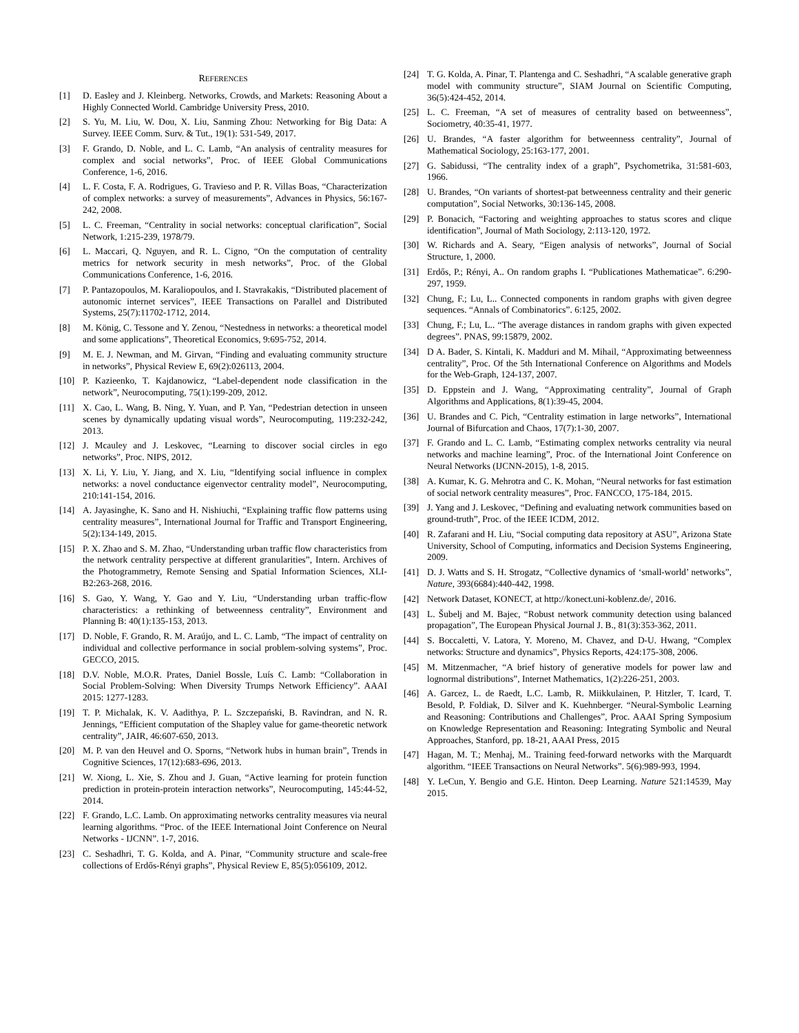REFERENCES
[1] D. Easley and J. Kleinberg. Networks, Crowds, and Markets: Reasoning About a Highly Connected World. Cambridge University Press, 2010.
[2] S. Yu, M. Liu, W. Dou, X. Liu, Sanming Zhou: Networking for Big Data: A Survey. IEEE Comm. Surv. & Tut., 19(1): 531-549, 2017.
[3] F. Grando, D. Noble, and L. C. Lamb, “An analysis of centrality measures for complex and social networks”, Proc. of IEEE Global Communications Conference, 1-6, 2016.
[4] L. F. Costa, F. A. Rodrigues, G. Travieso and P. R. Villas Boas, “Characterization of complex networks: a survey of measurements”, Advances in Physics, 56:167-242, 2008.
[5] L. C. Freeman, “Centrality in social networks: conceptual clarification”, Social Network, 1:215-239, 1978/79.
[6] L. Maccari, Q. Nguyen, and R. L. Cigno, “On the computation of centrality metrics for network security in mesh networks”, Proc. of the Global Communications Conference, 1-6, 2016.
[7] P. Pantazopoulos, M. Karaliopoulos, and I. Stavrakakis, “Distributed placement of autonomic internet services”, IEEE Transactions on Parallel and Distributed Systems, 25(7):11702-1712, 2014.
[8] M. König, C. Tessone and Y. Zenou, “Nestedness in networks: a theoretical model and some applications”, Theoretical Economics, 9:695-752, 2014.
[9] M. E. J. Newman, and M. Girvan, “Finding and evaluating community structure in networks”, Physical Review E, 69(2):026113, 2004.
[10] P. Kazieenko, T. Kajdanowicz, “Label-dependent node classification in the network”, Neurocomputing, 75(1):199-209, 2012.
[11] X. Cao, L. Wang, B. Ning, Y. Yuan, and P. Yan, “Pedestrian detection in unseen scenes by dynamically updating visual words”, Neurocomputing, 119:232-242, 2013.
[12] J. Mcauley and J. Leskovec, “Learning to discover social circles in ego networks”, Proc. NIPS, 2012.
[13] X. Li, Y. Liu, Y. Jiang, and X. Liu, “Identifying social influence in complex networks: a novel conductance eigenvector centrality model”, Neurocomputing, 210:141-154, 2016.
[14] A. Jayasinghe, K. Sano and H. Nishiuchi, “Explaining traffic flow patterns using centrality measures”, International Journal for Traffic and Transport Engineering, 5(2):134-149, 2015.
[15] P. X. Zhao and S. M. Zhao, “Understanding urban traffic flow characteristics from the network centrality perspective at different granularities”, Intern. Archives of the Photogrammetry, Remote Sensing and Spatial Information Sciences, XLI-B2:263-268, 2016.
[16] S. Gao, Y. Wang, Y. Gao and Y. Liu, “Understanding urban traffic-flow characteristics: a rethinking of betweenness centrality”, Environment and Planning B: 40(1):135-153, 2013.
[17] D. Noble, F. Grando, R. M. Araújo, and L. C. Lamb, “The impact of centrality on individual and collective performance in social problem-solving systems”, Proc. GECCO, 2015.
[18] D.V. Noble, M.O.R. Prates, Daniel Bossle, Luís C. Lamb: “Collaboration in Social Problem-Solving: When Diversity Trumps Network Efficiency”. AAAI 2015: 1277-1283.
[19] T. P. Michalak, K. V. Aadithya, P. L. Szczepański, B. Ravindran, and N. R. Jennings, “Efficient computation of the Shapley value for game-theoretic network centrality”, JAIR, 46:607-650, 2013.
[20] M. P. van den Heuvel and O. Sporns, “Network hubs in human brain”, Trends in Cognitive Sciences, 17(12):683-696, 2013.
[21] W. Xiong, L. Xie, S. Zhou and J. Guan, “Active learning for protein function prediction in protein-protein interaction networks”, Neurocomputing, 145:44-52, 2014.
[22] F. Grando, L.C. Lamb. On approximating networks centrality measures via neural learning algorithms. “Proc. of the IEEE International Joint Conference on Neural Networks - IJCNN”. 1-7, 2016.
[23] C. Seshadhri, T. G. Kolda, and A. Pinar, “Community structure and scale-free collections of Erdős-Rényi graphs”, Physical Review E, 85(5):056109, 2012.
[24] T. G. Kolda, A. Pinar, T. Plantenga and C. Seshadhri, “A scalable generative graph model with community structure”, SIAM Journal on Scientific Computing, 36(5):424-452, 2014.
[25] L. C. Freeman, “A set of measures of centrality based on betweenness”, Sociometry, 40:35-41, 1977.
[26] U. Brandes, “A faster algorithm for betweenness centrality”, Journal of Mathematical Sociology, 25:163-177, 2001.
[27] G. Sabidussi, “The centrality index of a graph”, Psychometrika, 31:581-603, 1966.
[28] U. Brandes, “On variants of shortest-pat betweenness centrality and their generic computation”, Social Networks, 30:136-145, 2008.
[29] P. Bonacich, “Factoring and weighting approaches to status scores and clique identification”, Journal of Math Sociology, 2:113-120, 1972.
[30] W. Richards and A. Seary, “Eigen analysis of networks”, Journal of Social Structure, 1, 2000.
[31] Erdős, P.; Rényi, A.. On random graphs I. “Publicationes Mathematicae”. 6:290-297, 1959.
[32] Chung, F.; Lu, L.. Connected components in random graphs with given degree sequences. “Annals of Combinatorics”. 6:125, 2002.
[33] Chung, F.; Lu, L.. “The average distances in random graphs with given expected degrees”. PNAS, 99:15879, 2002.
[34] D A. Bader, S. Kintali, K. Madduri and M. Mihail, “Approximating betweenness centrality”, Proc. Of the 5th International Conference on Algorithms and Models for the Web-Graph, 124-137, 2007.
[35] D. Eppstein and J. Wang, “Approximating centrality”, Journal of Graph Algorithms and Applications, 8(1):39-45, 2004.
[36] U. Brandes and C. Pich, “Centrality estimation in large networks”, International Journal of Bifurcation and Chaos, 17(7):1-30, 2007.
[37] F. Grando and L. C. Lamb, “Estimating complex networks centrality via neural networks and machine learning”, Proc. of the International Joint Conference on Neural Networks (IJCNN-2015), 1-8, 2015.
[38] A. Kumar, K. G. Mehrotra and C. K. Mohan, “Neural networks for fast estimation of social network centrality measures”, Proc. FANCCO, 175-184, 2015.
[39] J. Yang and J. Leskovec, “Defining and evaluating network communities based on ground-truth”, Proc. of the IEEE ICDM, 2012.
[40] R. Zafarani and H. Liu, “Social computing data repository at ASU”, Arizona State University, School of Computing, informatics and Decision Systems Engineering, 2009.
[41] D. J. Watts and S. H. Strogatz, “Collective dynamics of ‘small-world’ networks”, Nature, 393(6684):440-442, 1998.
[42] Network Dataset, KONECT, at http://konect.uni-koblenz.de/, 2016.
[43] L. Šubelj and M. Bajec, “Robust network community detection using balanced propagation”, The European Physical Journal J. B., 81(3):353-362, 2011.
[44] S. Boccaletti, V. Latora, Y. Moreno, M. Chavez, and D-U. Hwang, “Complex networks: Structure and dynamics”, Physics Reports, 424:175-308, 2006.
[45] M. Mitzenmacher, “A brief history of generative models for power law and lognormal distributions”, Internet Mathematics, 1(2):226-251, 2003.
[46] A. Garcez, L. de Raedt, L.C. Lamb, R. Miikkulainen, P. Hitzler, T. Icard, T. Besold, P. Foldiak, D. Silver and K. Kuehnberger. “Neural-Symbolic Learning and Reasoning: Contributions and Challenges”, Proc. AAAI Spring Symposium on Knowledge Representation and Reasoning: Integrating Symbolic and Neural Approaches, Stanford, pp. 18-21, AAAI Press, 2015
[47] Hagan, M. T.; Menhaj, M.. Training feed-forward networks with the Marquardt algorithm. “IEEE Transactions on Neural Networks”. 5(6):989-993, 1994.
[48] Y. LeCun, Y. Bengio and G.E. Hinton. Deep Learning. Nature 521:14539, May 2015.